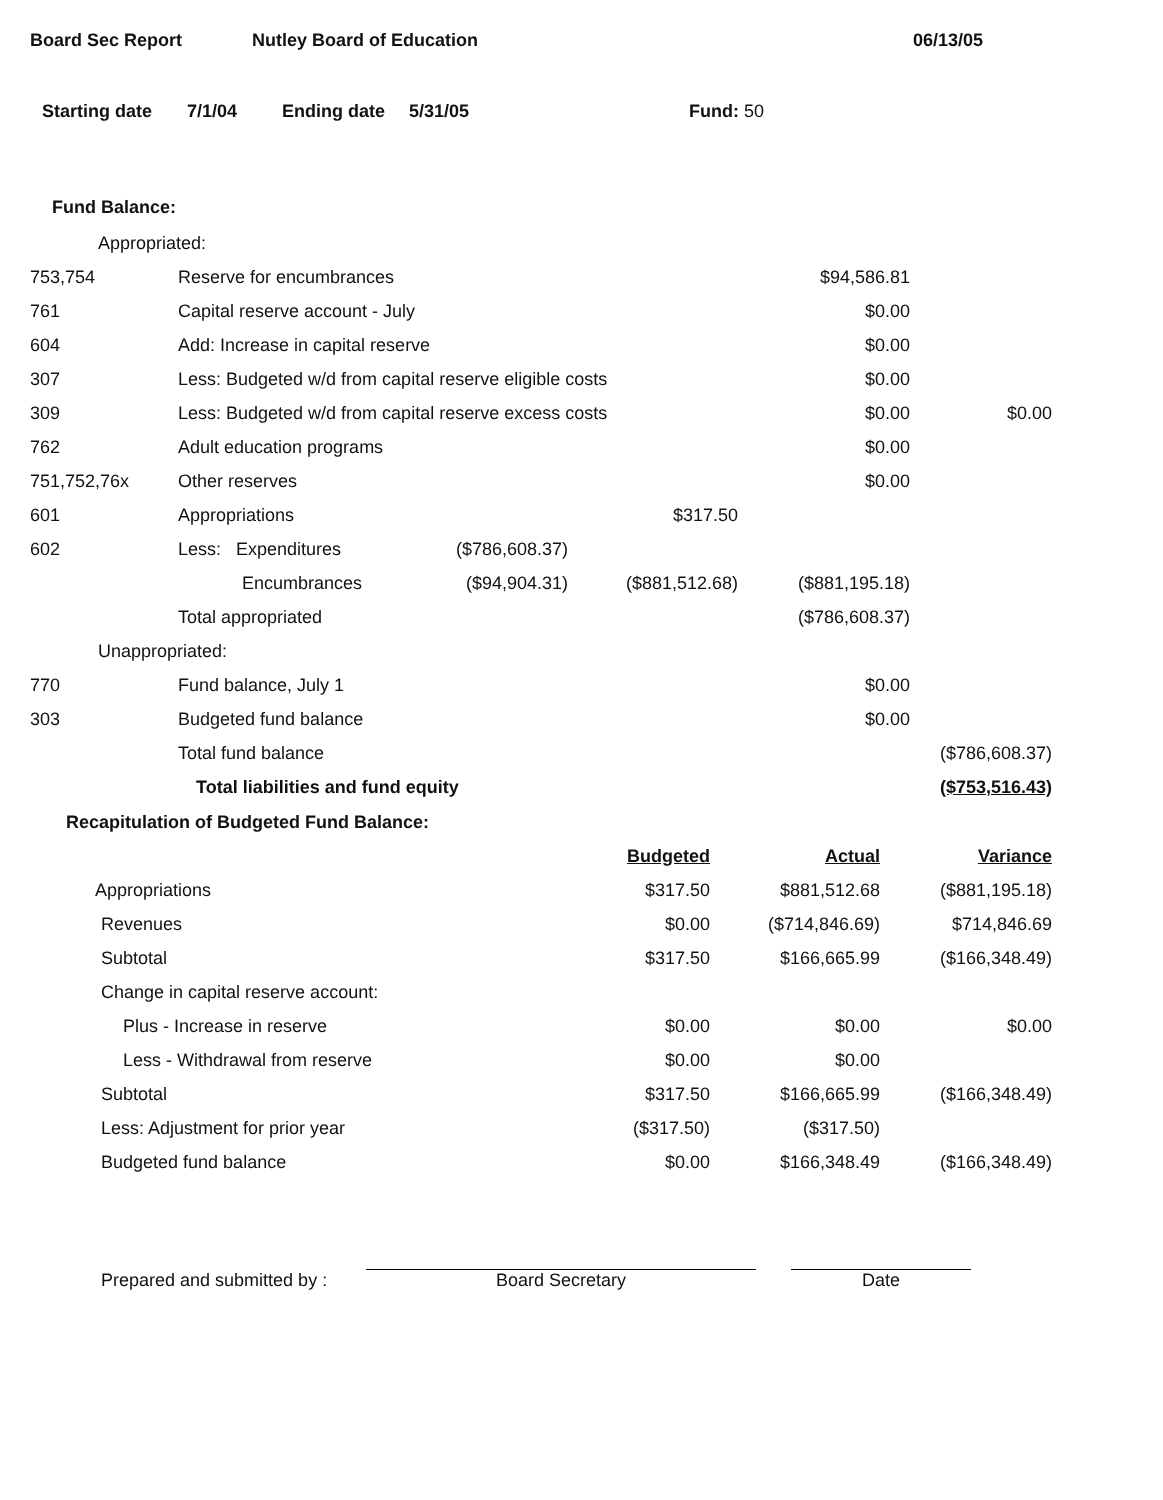Board Sec Report Nutley Board of Education 06/13/05
Starting date 7/1/04 Ending date 5/31/05 Fund: 50
Fund Balance:
| Appropriated: | | | | | |
| 753,754 | Reserve for encumbrances | | | $94,586.81 | |
| 761 | Capital reserve account - July | | | $0.00 | |
| 604 | Add: Increase in capital reserve | | | $0.00 | |
| 307 | Less: Budgeted w/d from capital reserve eligible costs | | | $0.00 | |
| 309 | Less: Budgeted w/d from capital reserve excess costs | | | $0.00 | $0.00 |
| 762 | Adult education programs | | | $0.00 | |
| 751,752,76x | Other reserves | | | $0.00 | |
| 601 | Appropriations | | $317.50 | | |
| 602 | Less: Expenditures | ($786,608.37) | | | |
| | Encumbrances | ($94,904.31) | ($881,512.68) | ($881,195.18) | |
| | Total appropriated | | | ($786,608.37) | |
| Unappropriated: | | | | | |
| 770 | Fund balance, July 1 | | | $0.00 | |
| 303 | Budgeted fund balance | | | $0.00 | |
| | Total fund balance | | | | ($786,608.37) |
| | Total liabilities and fund equity | | | | ($753,516.43) |
Recapitulation of Budgeted Fund Balance:
| | Budgeted | Actual | Variance |
| Appropriations | $317.50 | $881,512.68 | ($881,195.18) |
| Revenues | $0.00 | ($714,846.69) | $714,846.69 |
| Subtotal | $317.50 | $166,665.99 | ($166,348.49) |
| Change in capital reserve account: | | | |
| Plus - Increase in reserve | $0.00 | $0.00 | $0.00 |
| Less - Withdrawal from reserve | $0.00 | $0.00 | |
| Subtotal | $317.50 | $166,665.99 | ($166,348.49) |
| Less: Adjustment for prior year | ($317.50) | ($317.50) | |
| Budgeted fund balance | $0.00 | $166,348.49 | ($166,348.49) |
Prepared and submitted by :
Board Secretary
Date